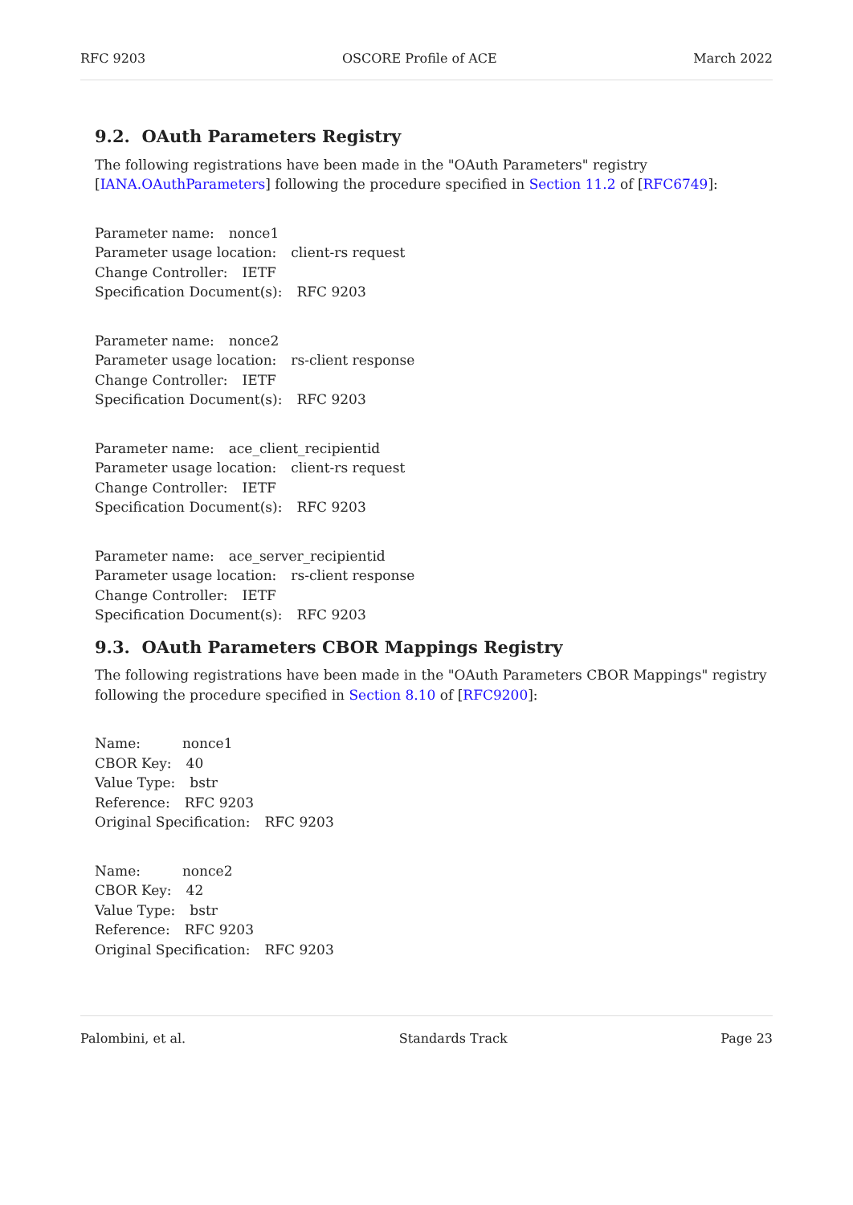RFC 9203 OSCORE Profile of ACE March 2022
9.2. OAuth Parameters Registry
The following registrations have been made in the "OAuth Parameters" registry [IANA.OAuthParameters] following the procedure specified in Section 11.2 of [RFC6749]:
Parameter name: nonce1
Parameter usage location: client-rs request
Change Controller: IETF
Specification Document(s): RFC 9203
Parameter name: nonce2
Parameter usage location: rs-client response
Change Controller: IETF
Specification Document(s): RFC 9203
Parameter name: ace_client_recipientid
Parameter usage location: client-rs request
Change Controller: IETF
Specification Document(s): RFC 9203
Parameter name: ace_server_recipientid
Parameter usage location: rs-client response
Change Controller: IETF
Specification Document(s): RFC 9203
9.3. OAuth Parameters CBOR Mappings Registry
The following registrations have been made in the "OAuth Parameters CBOR Mappings" registry following the procedure specified in Section 8.10 of [RFC9200]:
Name: nonce1
CBOR Key: 40
Value Type: bstr
Reference: RFC 9203
Original Specification: RFC 9203
Name: nonce2
CBOR Key: 42
Value Type: bstr
Reference: RFC 9203
Original Specification: RFC 9203
Palombini, et al. Standards Track Page 23